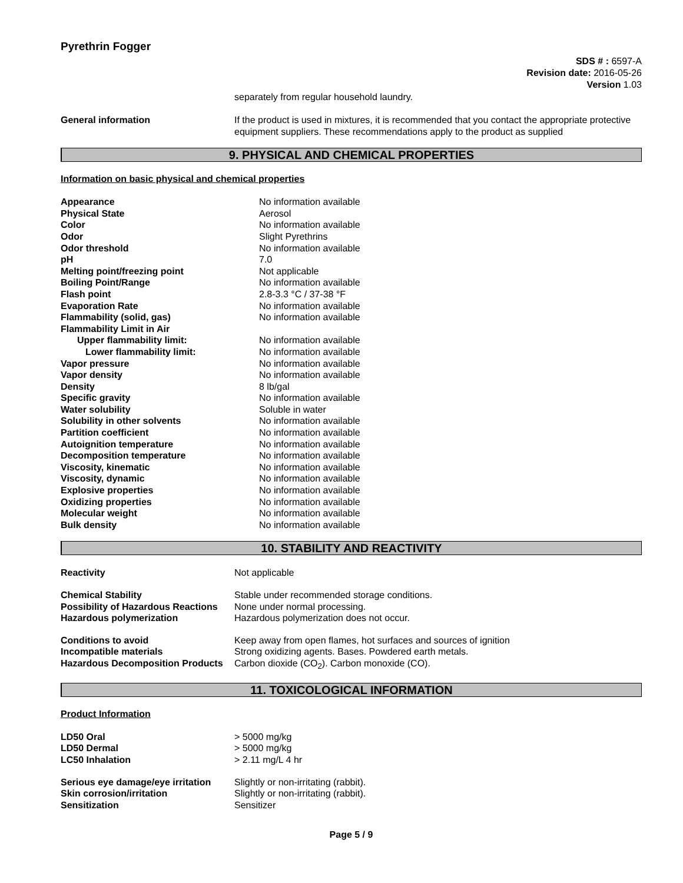Pyrethrin Fogger
SDS # : 6597-A
Revision date: 2016-05-26
Version 1.03
separately from regular household laundry.
| General information | If the product is used in mixtures, it is recommended that you contact the appropriate protective equipment suppliers. These recommendations apply to the product as supplied |
9. PHYSICAL AND CHEMICAL PROPERTIES
Information on basic physical and chemical properties
| Appearance | No information available |
| Physical State | Aerosol |
| Color | No information available |
| Odor | Slight Pyrethrins |
| Odor threshold | No information available |
| pH | 7.0 |
| Melting point/freezing point | Not applicable |
| Boiling Point/Range | No information available |
| Flash point | 2.8-3.3 °C / 37-38 °F |
| Evaporation Rate | No information available |
| Flammability (solid, gas) | No information available |
| Flammability Limit in Air | |
| Upper flammability limit: | No information available |
| Lower flammability limit: | No information available |
| Vapor pressure | No information available |
| Vapor density | No information available |
| Density | 8 lb/gal |
| Specific gravity | No information available |
| Water solubility | Soluble in water |
| Solubility in other solvents | No information available |
| Partition coefficient | No information available |
| Autoignition temperature | No information available |
| Decomposition temperature | No information available |
| Viscosity, kinematic | No information available |
| Viscosity, dynamic | No information available |
| Explosive properties | No information available |
| Oxidizing properties | No information available |
| Molecular weight | No information available |
| Bulk density | No information available |
10. STABILITY AND REACTIVITY
| Reactivity | Not applicable |
| Chemical Stability | Stable under recommended storage conditions. |
| Possibility of Hazardous Reactions | None under normal processing. |
| Hazardous polymerization | Hazardous polymerization does not occur. |
| Conditions to avoid | Keep away from open flames, hot surfaces and sources of ignition |
| Incompatible materials | Strong oxidizing agents. Bases. Powdered earth metals. |
| Hazardous Decomposition Products | Carbon dioxide (CO<sub>2</sub>). Carbon monoxide (CO). |
11. TOXICOLOGICAL INFORMATION
Product Information
| LD50 Oral | > 5000 mg/kg |
| LD50 Dermal | > 5000 mg/kg |
| LC50 Inhalation | > 2.11 mg/L 4 hr |
| Serious eye damage/eye irritation | Slightly or non-irritating (rabbit). |
| Skin corrosion/irritation | Slightly or non-irritating (rabbit). |
| Sensitization | Sensitizer |
Page 5 / 9